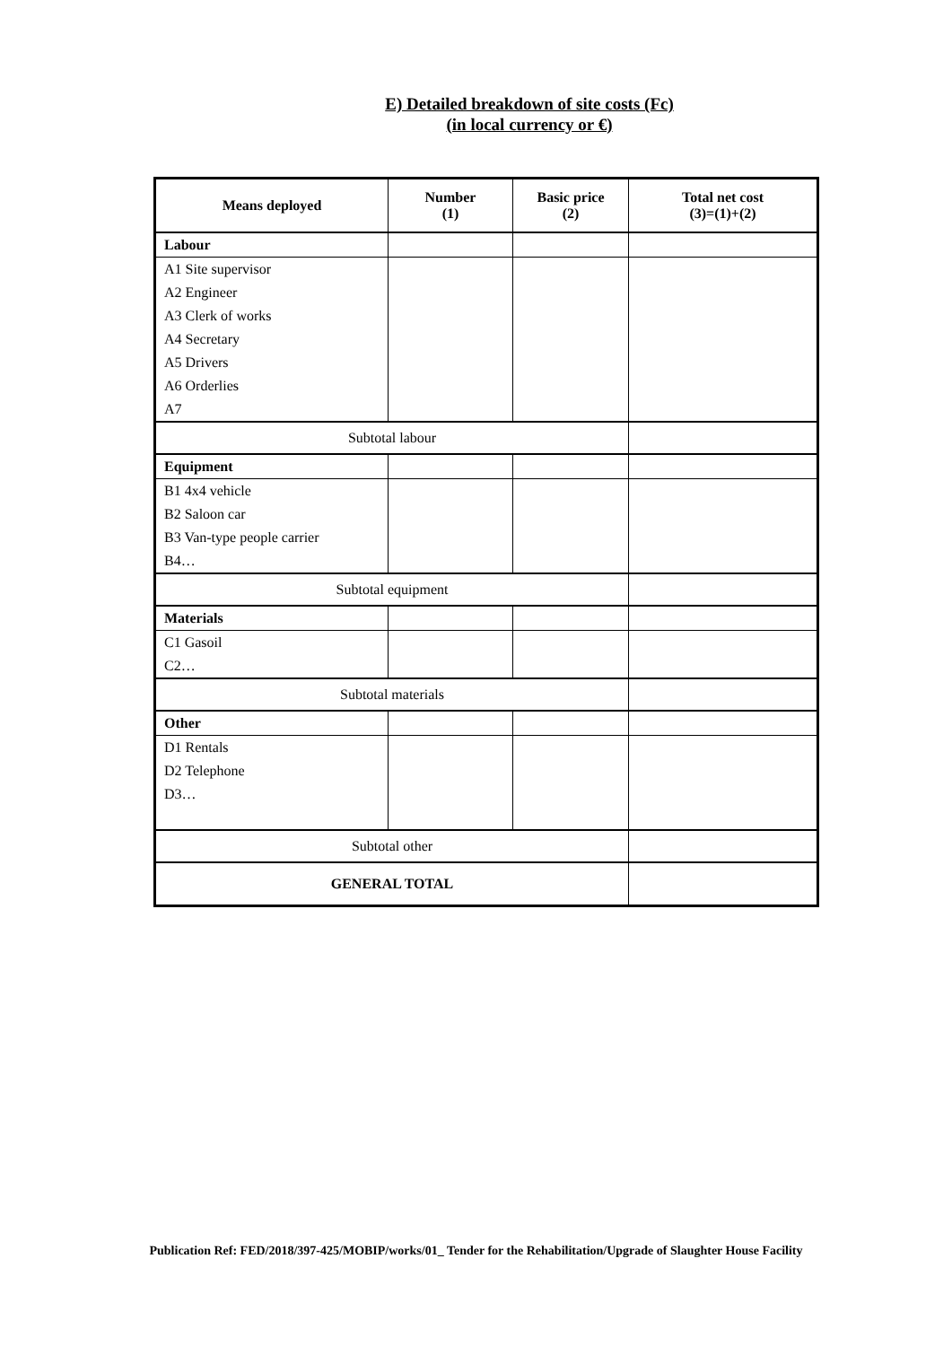E) Detailed breakdown of site costs (Fc)
(in local currency or €)
| Means deployed | Number (1) | Basic price (2) | Total net cost (3)=(1)+(2) |
| --- | --- | --- | --- |
| Labour | | | |
| A1 Site supervisor | | | |
| A2 Engineer | | | |
| A3 Clerk of works | | | |
| A4 Secretary | | | |
| A5 Drivers | | | |
| A6 Orderlies | | | |
| A7 | | | |
| Subtotal labour | | | |
| Equipment | | | |
| B1 4x4 vehicle | | | |
| B2 Saloon car | | | |
| B3 Van-type people carrier | | | |
| B4… | | | |
| Subtotal equipment | | | |
| Materials | | | |
| C1 Gasoil | | | |
| C2… | | | |
| Subtotal materials | | | |
| Other | | | |
| D1 Rentals | | | |
| D2 Telephone | | | |
| D3… | | | |
| Subtotal other | | | |
| GENERAL TOTAL | | | |
Publication Ref: FED/2018/397-425/MOBIP/works/01_ Tender for the Rehabilitation/Upgrade of Slaughter House Facility